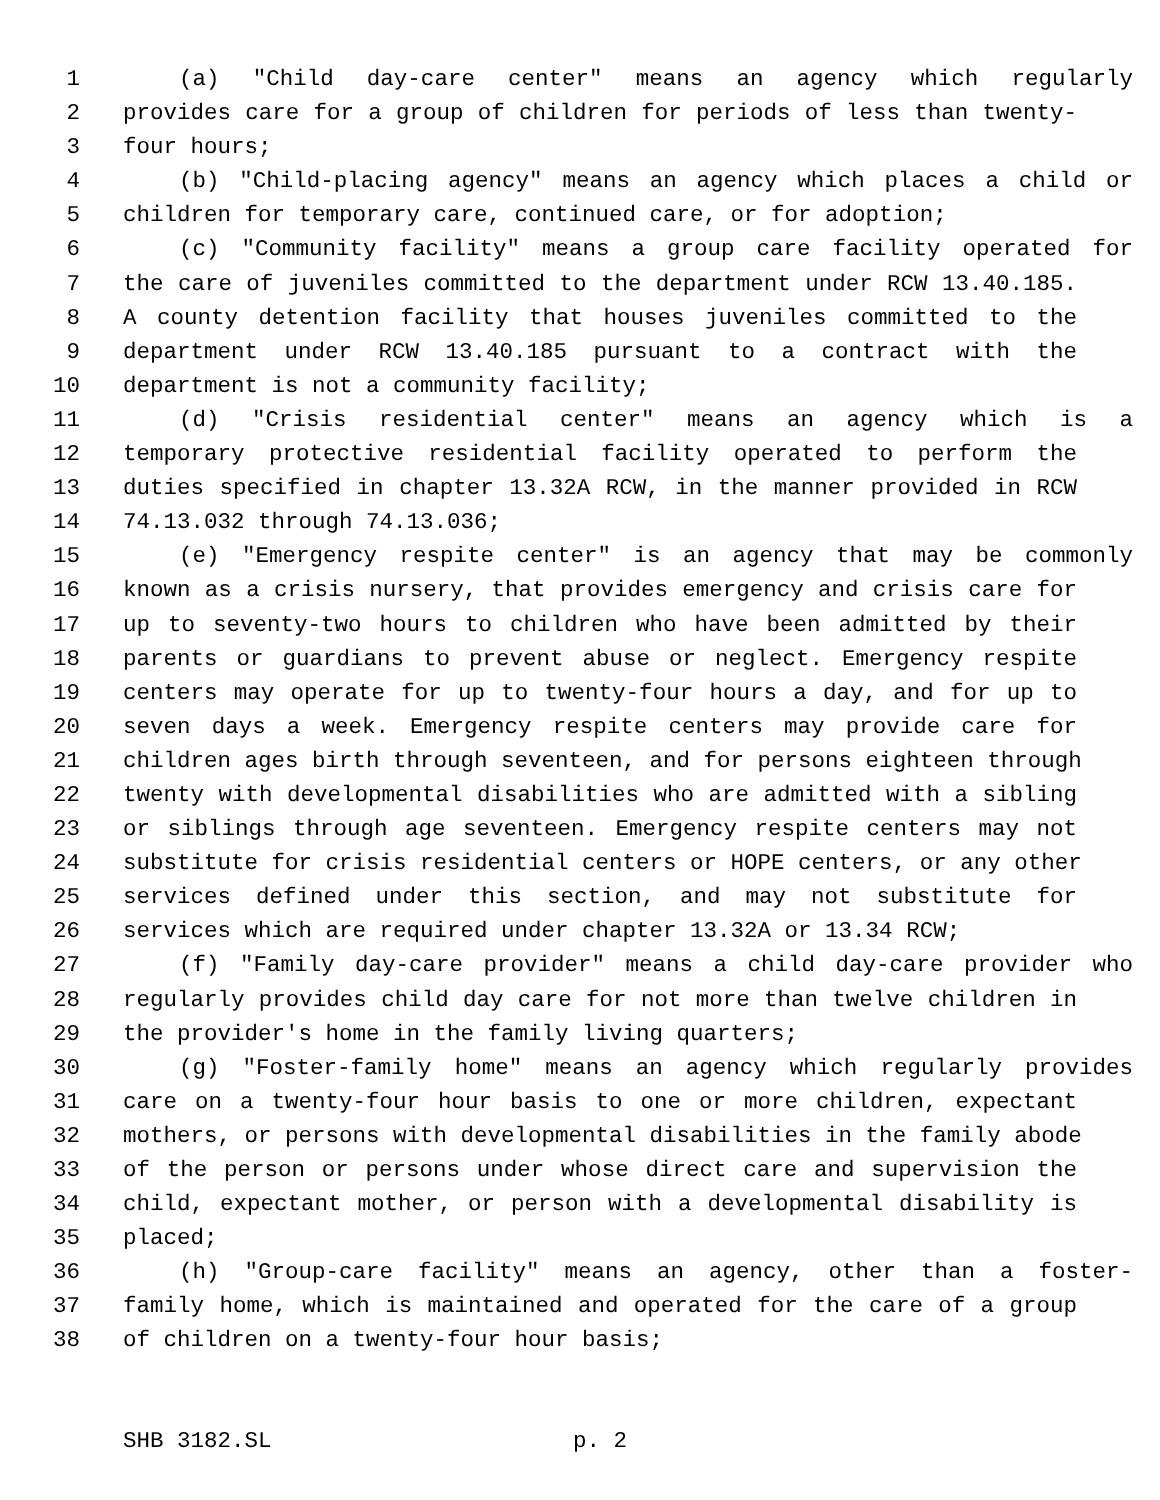1 (a) "Child day-care center" means an agency which regularly
2 provides care for a group of children for periods of less than twenty-
3 four hours;
4 (b) "Child-placing agency" means an agency which places a child or
5 children for temporary care, continued care, or for adoption;
6 (c) "Community facility" means a group care facility operated for
7 the care of juveniles committed to the department under RCW 13.40.185.
8 A county detention facility that houses juveniles committed to the
9 department under RCW 13.40.185 pursuant to a contract with the
10 department is not a community facility;
11 (d) "Crisis residential center" means an agency which is a
12 temporary protective residential facility operated to perform the
13 duties specified in chapter 13.32A RCW, in the manner provided in RCW
14 74.13.032 through 74.13.036;
15 (e) "Emergency respite center" is an agency that may be commonly
16 known as a crisis nursery, that provides emergency and crisis care for
17 up to seventy-two hours to children who have been admitted by their
18 parents or guardians to prevent abuse or neglect. Emergency respite
19 centers may operate for up to twenty-four hours a day, and for up to
20 seven days a week. Emergency respite centers may provide care for
21 children ages birth through seventeen, and for persons eighteen through
22 twenty with developmental disabilities who are admitted with a sibling
23 or siblings through age seventeen. Emergency respite centers may not
24 substitute for crisis residential centers or HOPE centers, or any other
25 services defined under this section, and may not substitute for
26 services which are required under chapter 13.32A or 13.34 RCW;
27 (f) "Family day-care provider" means a child day-care provider who
28 regularly provides child day care for not more than twelve children in
29 the provider's home in the family living quarters;
30 (g) "Foster-family home" means an agency which regularly provides
31 care on a twenty-four hour basis to one or more children, expectant
32 mothers, or persons with developmental disabilities in the family abode
33 of the person or persons under whose direct care and supervision the
34 child, expectant mother, or person with a developmental disability is
35 placed;
36 (h) "Group-care facility" means an agency, other than a foster-
37 family home, which is maintained and operated for the care of a group
38 of children on a twenty-four hour basis;
SHB 3182.SL p. 2